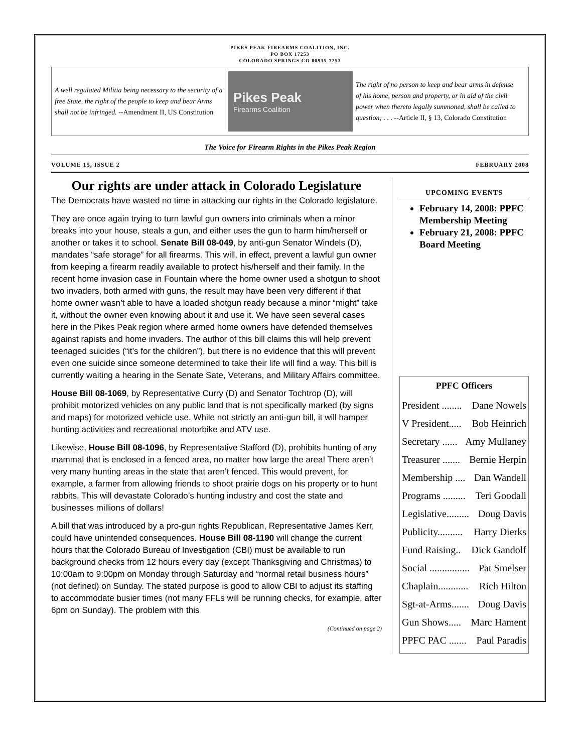PIKES PEAK FIREARMS COALITION, INC.
PO BOX 17253
COLORADO SPRINGS CO 80935-7253
A well regulated Militia being necessary to the security of a free State, the right of the people to keep and bear Arms shall not be infringed. --Amendment II, US Constitution
Pikes Peak
Firearms Coalition
The right of no person to keep and bear arms in defense of his home, person and property, or in aid of the civil power when thereto legally summoned, shall be called to question; . . . --Article II, § 13, Colorado Constitution
The Voice for Firearm Rights in the Pikes Peak Region
VOLUME 15, ISSUE 2 FEBRUARY 2008
Our rights are under attack in Colorado Legislature
The Democrats have wasted no time in attacking our rights in the Colorado legislature.
They are once again trying to turn lawful gun owners into criminals when a minor breaks into your house, steals a gun, and either uses the gun to harm him/herself or another or takes it to school. Senate Bill 08-049, by anti-gun Senator Windels (D), mandates “safe storage” for all firearms. This will, in effect, prevent a lawful gun owner from keeping a firearm readily available to protect his/herself and their family. In the recent home invasion case in Fountain where the home owner used a shotgun to shoot two invaders, both armed with guns, the result may have been very different if that home owner wasn’t able to have a loaded shotgun ready because a minor “might” take it, without the owner even knowing about it and use it. We have seen several cases here in the Pikes Peak region where armed home owners have defended themselves against rapists and home invaders. The author of this bill claims this will help prevent teenaged suicides (“it’s for the children”), but there is no evidence that this will prevent even one suicide since someone determined to take their life will find a way. This bill is currently waiting a hearing in the Senate Sate, Veterans, and Military Affairs committee.
House Bill 08-1069, by Representative Curry (D) and Senator Tochtrop (D), will prohibit motorized vehicles on any public land that is not specifically marked (by signs and maps) for motorized vehicle use. While not strictly an anti-gun bill, it will hamper hunting activities and recreational motorbike and ATV use.
Likewise, House Bill 08-1096, by Representative Stafford (D), prohibits hunting of any mammal that is enclosed in a fenced area, no matter how large the area! There aren’t very many hunting areas in the state that aren’t fenced. This would prevent, for example, a farmer from allowing friends to shoot prairie dogs on his property or to hunt rabbits. This will devastate Colorado’s hunting industry and cost the state and businesses millions of dollars!
A bill that was introduced by a pro-gun rights Republican, Representative James Kerr, could have unintended consequences. House Bill 08-1190 will change the current hours that the Colorado Bureau of Investigation (CBI) must be available to run background checks from 12 hours every day (except Thanksgiving and Christmas) to 10:00am to 9:00pm on Monday through Saturday and “normal retail business hours” (not defined) on Sunday. The stated purpose is good to allow CBI to adjust its staffing to accommodate busier times (not many FFLs will be running checks, for example, after 6pm on Sunday). The problem with this
(Continued on page 2)
UPCOMING EVENTS
February 14, 2008: PPFC Membership Meeting
February 21, 2008: PPFC Board Meeting
PPFC Officers
President ........ Dane Nowels
V President..... Bob Heinrich
Secretary ...... Amy Mullaney
Treasurer ....... Bernie Herpin
Membership .... Dan Wandell
Programs ......... Teri Goodall
Legislative......... Doug Davis
Publicity.......... Harry Dierks
Fund Raising.. Dick Gandolf
Social ................ Pat Smelser
Chaplain............ Rich Hilton
Sgt-at-Arms....... Doug Davis
Gun Shows..... Marc Hament
PPFC PAC ....... Paul Paradis